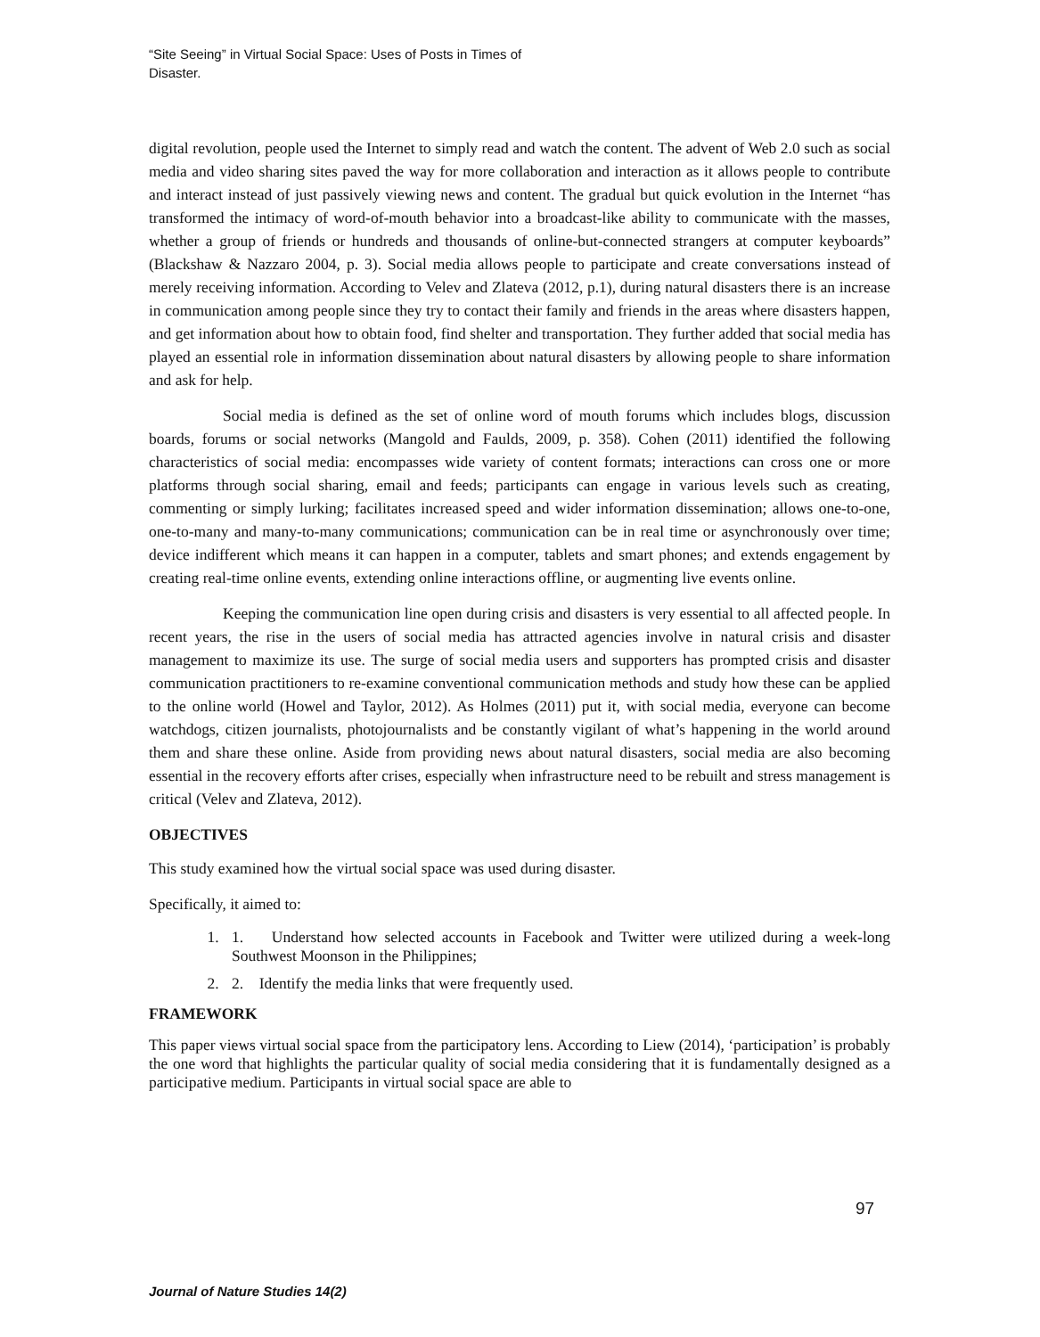“Site Seeing” in Virtual Social Space: Uses of Posts in Times of Disaster.
digital revolution, people used the Internet to simply read and watch the content. The advent of Web 2.0 such as social media and video sharing sites paved the way for more collaboration and interaction as it allows people to contribute and interact instead of just passively viewing news and content. The gradual but quick evolution in the Internet “has transformed the intimacy of word-of-mouth behavior into a broadcast-like ability to communicate with the masses, whether a group of friends or hundreds and thousands of online-but-connected strangers at computer keyboards” (Blackshaw & Nazzaro 2004, p. 3). Social media allows people to participate and create conversations instead of merely receiving information. According to Velev and Zlateva (2012, p.1), during natural disasters there is an increase in communication among people since they try to contact their family and friends in the areas where disasters happen, and get information about how to obtain food, find shelter and transportation. They further added that social media has played an essential role in information dissemination about natural disasters by allowing people to share information and ask for help.
Social media is defined as the set of online word of mouth forums which includes blogs, discussion boards, forums or social networks (Mangold and Faulds, 2009, p. 358). Cohen (2011) identified the following characteristics of social media: encompasses wide variety of content formats; interactions can cross one or more platforms through social sharing, email and feeds; participants can engage in various levels such as creating, commenting or simply lurking; facilitates increased speed and wider information dissemination; allows one-to-one, one-to-many and many-to-many communications; communication can be in real time or asynchronously over time; device indifferent which means it can happen in a computer, tablets and smart phones; and extends engagement by creating real-time online events, extending online interactions offline, or augmenting live events online.
Keeping the communication line open during crisis and disasters is very essential to all affected people. In recent years, the rise in the users of social media has attracted agencies involve in natural crisis and disaster management to maximize its use. The surge of social media users and supporters has prompted crisis and disaster communication practitioners to re-examine conventional communication methods and study how these can be applied to the online world (Howel and Taylor, 2012). As Holmes (2011) put it, with social media, everyone can become watchdogs, citizen journalists, photojournalists and be constantly vigilant of what’s happening in the world around them and share these online. Aside from providing news about natural disasters, social media are also becoming essential in the recovery efforts after crises, especially when infrastructure need to be rebuilt and stress management is critical (Velev and Zlateva, 2012).
OBJECTIVES
This study examined how the virtual social space was used during disaster.
Specifically, it aimed to:
1. 1. Understand how selected accounts in Facebook and Twitter were utilized during a week-long Southwest Moonson in the Philippines;
2. 2. Identify the media links that were frequently used.
FRAMEWORK
This paper views virtual social space from the participatory lens. According to Liew (2014), ‘participation’ is probably the one word that highlights the particular quality of social media considering that it is fundamentally designed as a participative medium. Participants in virtual social space are able to
97
Journal of Nature Studies 14(2)